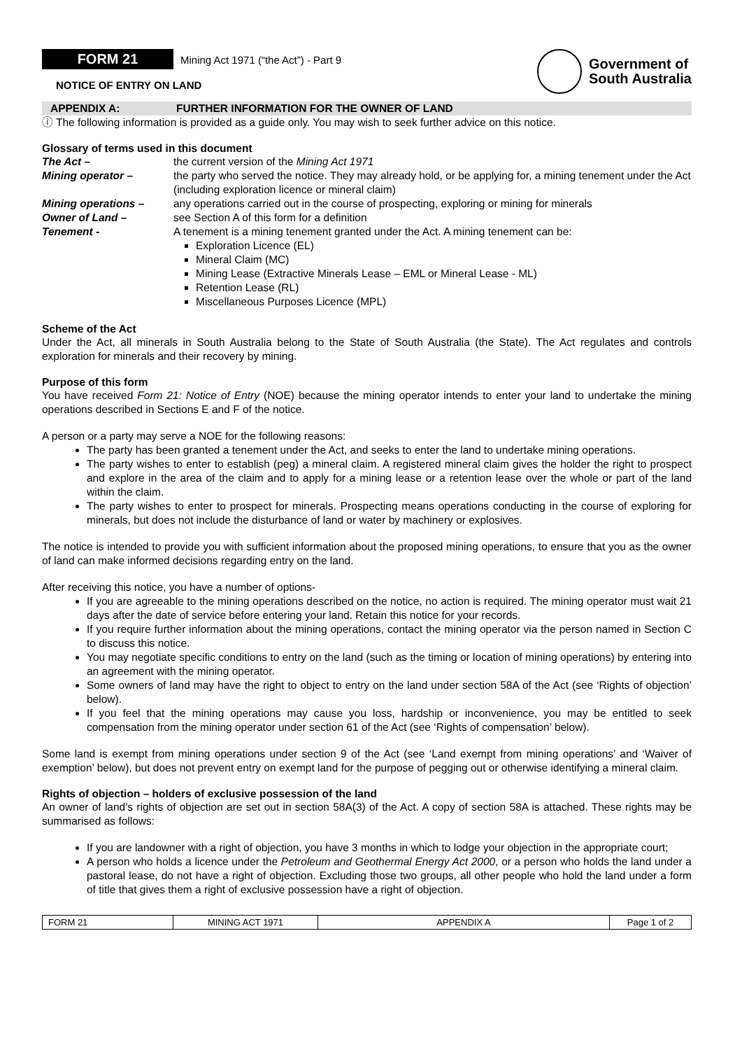FORM 21 Mining Act 1971 (“the Act”) - Part 9
NOTICE OF ENTRY ON LAND
Government of
South Australia
APPENDIX A: FURTHER INFORMATION FOR THE OWNER OF LAND
ⓘ The following information is provided as a guide only. You may wish to seek further advice on this notice.
Glossary of terms used in this document
The Act –
the current version of the Mining Act 1971
Mining operator –
the party who served the notice. They may already hold, or be applying for, a mining tenement under the Act (including exploration licence or mineral claim)
Mining operations –
any operations carried out in the course of prospecting, exploring or mining for minerals
Owner of Land –
see Section A of this form for a definition
Tenement -
A tenement is a mining tenement granted under the Act. A mining tenement can be:
Exploration Licence (EL)
Mineral Claim (MC)
Mining Lease (Extractive Minerals Lease – EML or Mineral Lease - ML)
Retention Lease (RL)
Miscellaneous Purposes Licence (MPL)
Scheme of the Act
Under the Act, all minerals in South Australia belong to the State of South Australia (the State). The Act regulates and controls exploration for minerals and their recovery by mining.
Purpose of this form
You have received Form 21: Notice of Entry (NOE) because the mining operator intends to enter your land to undertake the mining operations described in Sections E and F of the notice.
A person or a party may serve a NOE for the following reasons:
The party has been granted a tenement under the Act, and seeks to enter the land to undertake mining operations.
The party wishes to enter to establish (peg) a mineral claim. A registered mineral claim gives the holder the right to prospect and explore in the area of the claim and to apply for a mining lease or a retention lease over the whole or part of the land within the claim.
The party wishes to enter to prospect for minerals. Prospecting means operations conducting in the course of exploring for minerals, but does not include the disturbance of land or water by machinery or explosives.
The notice is intended to provide you with sufficient information about the proposed mining operations, to ensure that you as the owner of land can make informed decisions regarding entry on the land.
After receiving this notice, you have a number of options-
If you are agreeable to the mining operations described on the notice, no action is required. The mining operator must wait 21 days after the date of service before entering your land. Retain this notice for your records.
If you require further information about the mining operations, contact the mining operator via the person named in Section C to discuss this notice.
You may negotiate specific conditions to entry on the land (such as the timing or location of mining operations) by entering into an agreement with the mining operator.
Some owners of land may have the right to object to entry on the land under section 58A of the Act (see ‘Rights of objection’ below).
If you feel that the mining operations may cause you loss, hardship or inconvenience, you may be entitled to seek compensation from the mining operator under section 61 of the Act (see ‘Rights of compensation’ below).
Some land is exempt from mining operations under section 9 of the Act (see ‘Land exempt from mining operations’ and ‘Waiver of exemption’ below), but does not prevent entry on exempt land for the purpose of pegging out or otherwise identifying a mineral claim.
Rights of objection – holders of exclusive possession of the land
An owner of land’s rights of objection are set out in section 58A(3) of the Act. A copy of section 58A is attached. These rights may be summarised as follows:
If you are landowner with a right of objection, you have 3 months in which to lodge your objection in the appropriate court;
A person who holds a licence under the Petroleum and Geothermal Energy Act 2000, or a person who holds the land under a pastoral lease, do not have a right of objection. Excluding those two groups, all other people who hold the land under a form of title that gives them a right of exclusive possession have a right of objection.
| FORM 21 | MINING ACT 1971 | APPENDIX A | Page 1 of 2 |